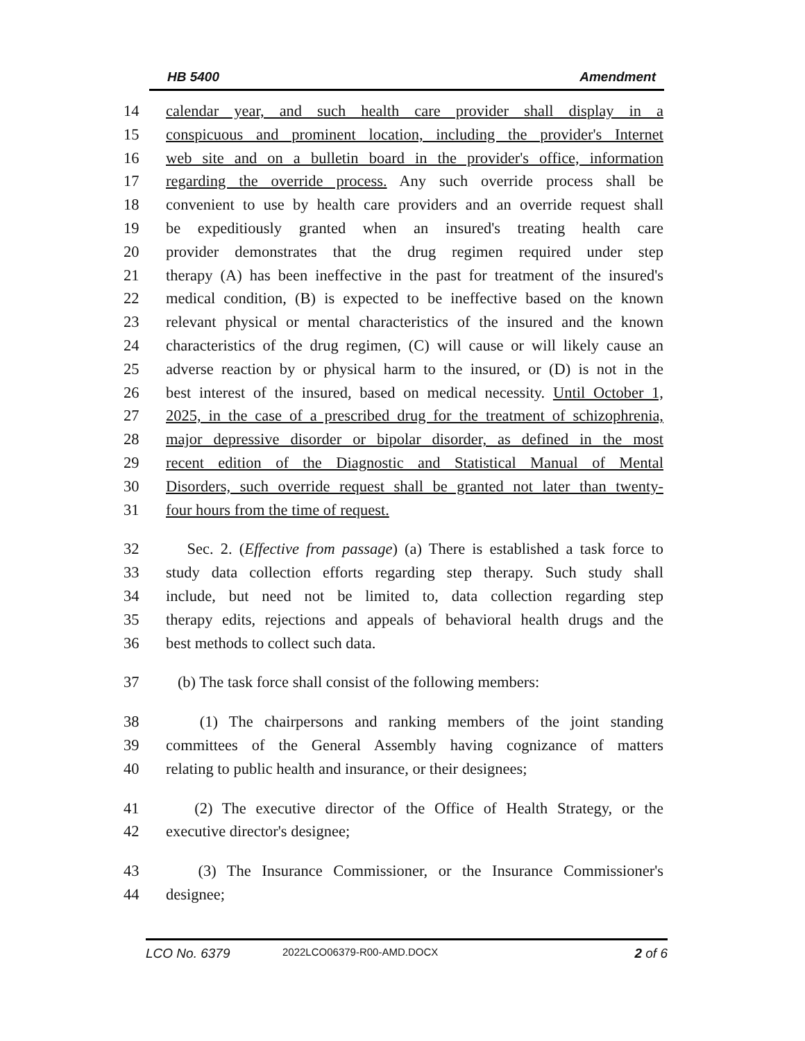HB 5400 Amendment
14 calendar year, and such health care provider shall display in a
15 conspicuous and prominent location, including the provider's Internet
16 web site and on a bulletin board in the provider's office, information
17 regarding the override process. Any such override process shall be
18 convenient to use by health care providers and an override request shall
19 be expeditiously granted when an insured's treating health care
20 provider demonstrates that the drug regimen required under step
21 therapy (A) has been ineffective in the past for treatment of the insured's
22 medical condition, (B) is expected to be ineffective based on the known
23 relevant physical or mental characteristics of the insured and the known
24 characteristics of the drug regimen, (C) will cause or will likely cause an
25 adverse reaction by or physical harm to the insured, or (D) is not in the
26 best interest of the insured, based on medical necessity. Until October 1,
27 2025, in the case of a prescribed drug for the treatment of schizophrenia,
28 major depressive disorder or bipolar disorder, as defined in the most
29 recent edition of the Diagnostic and Statistical Manual of Mental
30 Disorders, such override request shall be granted not later than twenty-
31 four hours from the time of request.
32 Sec. 2. (Effective from passage) (a) There is established a task force to
33 study data collection efforts regarding step therapy. Such study shall
34 include, but need not be limited to, data collection regarding step
35 therapy edits, rejections and appeals of behavioral health drugs and the
36 best methods to collect such data.
37 (b) The task force shall consist of the following members:
38 (1) The chairpersons and ranking members of the joint standing
39 committees of the General Assembly having cognizance of matters
40 relating to public health and insurance, or their designees;
41 (2) The executive director of the Office of Health Strategy, or the
42 executive director's designee;
43 (3) The Insurance Commissioner, or the Insurance Commissioner's
44 designee;
LCO No. 6379 2022LCO06379-R00-AMD.DOCX 2 of 6